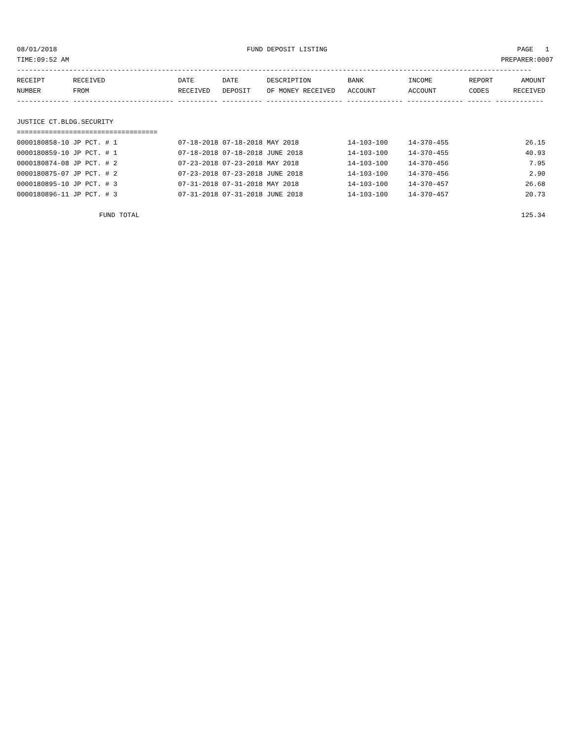08/01/2018 FUND DEPOSIT LISTING PAGE 1
TIME:09:52 AM PREPARER:0007
--------------------------------------------------------------------------------------------------------------------------------
| RECEIPT | RECEIVED | DATE | DATE | DESCRIPTION | BANK | INCOME | REPORT | AMOUNT |
| --- | --- | --- | --- | --- | --- | --- | --- | --- |
| NUMBER | FROM | RECEIVED | DEPOSIT | OF MONEY RECEIVED | ACCOUNT | ACCOUNT | CODES | RECEIVED |
------------- ------------------------- ---------- ---------- ------------------- -------------- -------------- ------ ------------
JUSTICE CT.BLDG.SECURITY
===================================
| 0000180858-10 JP PCT. # 1 | 07-18-2018 | 07-18-2018 | MAY 2018 | 14-103-100 | 14-370-455 | | 26.15 |
| 0000180859-10 JP PCT. # 1 | 07-18-2018 | 07-18-2018 | JUNE 2018 | 14-103-100 | 14-370-455 | | 40.93 |
| 0000180874-08 JP PCT. # 2 | 07-23-2018 | 07-23-2018 | MAY 2018 | 14-103-100 | 14-370-456 | | 7.95 |
| 0000180875-07 JP PCT. # 2 | 07-23-2018 | 07-23-2018 | JUNE 2018 | 14-103-100 | 14-370-456 | | 2.90 |
| 0000180895-10 JP PCT. # 3 | 07-31-2018 | 07-31-2018 | MAY 2018 | 14-103-100 | 14-370-457 | | 26.68 |
| 0000180896-11 JP PCT. # 3 | 07-31-2018 | 07-31-2018 | JUNE 2018 | 14-103-100 | 14-370-457 | | 20.73 |
| FUND TOTAL | | | | | | | 125.34 |